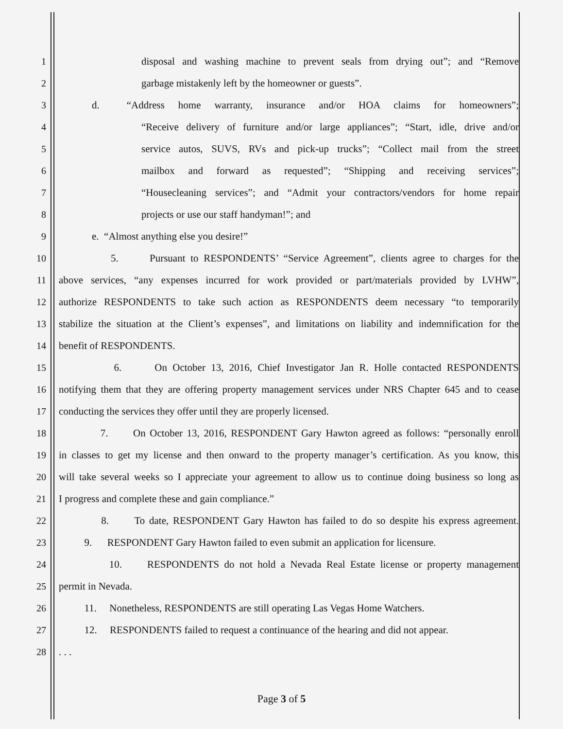1 disposal and washing machine to prevent seals from drying out”; and “Remove
2 garbage mistakenly left by the homeowner or guests”.
3 d. “Address home warranty, insurance and/or HOA claims for homeowners”;
4 “Receive delivery of furniture and/or large appliances”; “Start, idle, drive and/or
5 service autos, SUVS, RVs and pick-up trucks”; “Collect mail from the street
6 mailbox and forward as requested”; “Shipping and receiving services”;
7 “Housecleaning services”; and “Admit your contractors/vendors for home repair
8 projects or use our staff handyman!”; and
9 e. “Almost anything else you desire!”
10 5. Pursuant to RESPONDENTS’ “Service Agreement”, clients agree to charges for the
11 above services, “any expenses incurred for work provided or part/materials provided by LVHW”,
12 authorize RESPONDENTS to take such action as RESPONDENTS deem necessary “to temporarily
13 stabilize the situation at the Client’s expenses”, and limitations on liability and indemnification for the
14 benefit of RESPONDENTS.
15 6. On October 13, 2016, Chief Investigator Jan R. Holle contacted RESPONDENTS
16 notifying them that they are offering property management services under NRS Chapter 645 and to cease
17 conducting the services they offer until they are properly licensed.
18 7. On October 13, 2016, RESPONDENT Gary Hawton agreed as follows: “personally enroll
19 in classes to get my license and then onward to the property manager’s certification. As you know, this
20 will take several weeks so I appreciate your agreement to allow us to continue doing business so long as
21 I progress and complete these and gain compliance.”
22 8. To date, RESPONDENT Gary Hawton has failed to do so despite his express agreement.
23 9. RESPONDENT Gary Hawton failed to even submit an application for licensure.
24 10. RESPONDENTS do not hold a Nevada Real Estate license or property management
25 permit in Nevada.
26 11. Nonetheless, RESPONDENTS are still operating Las Vegas Home Watchers.
27 12. RESPONDENTS failed to request a continuance of the hearing and did not appear.
28. . .
Page 3 of 5